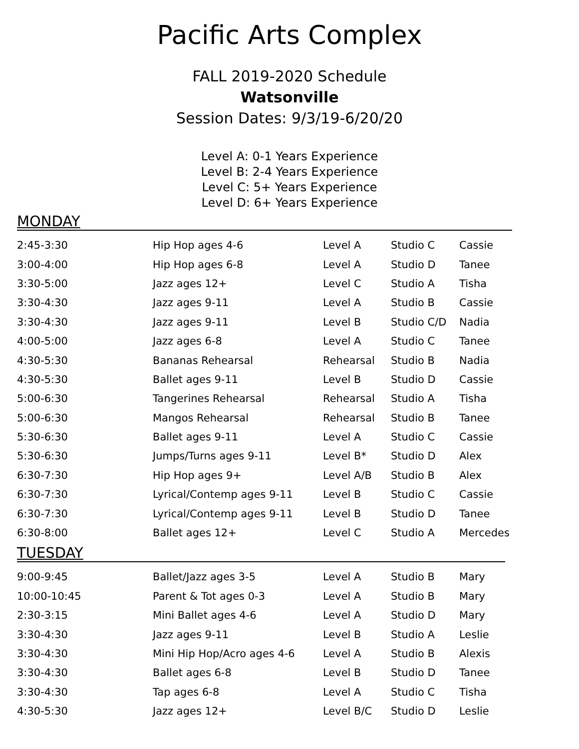Pacific Arts Complex
FALL 2019-2020 Schedule
Watsonville
Session Dates: 9/3/19-6/20/20
Level A: 0-1 Years Experience
Level B: 2-4 Years Experience
Level C: 5+ Years Experience
Level D: 6+ Years Experience
MONDAY
| 2:45-3:30 | Hip Hop ages 4-6 | Level A | Studio C | Cassie |
| 3:00-4:00 | Hip Hop ages 6-8 | Level A | Studio D | Tanee |
| 3:30-5:00 | Jazz ages 12+ | Level C | Studio A | Tisha |
| 3:30-4:30 | Jazz ages 9-11 | Level A | Studio B | Cassie |
| 3:30-4:30 | Jazz ages 9-11 | Level B | Studio C/D | Nadia |
| 4:00-5:00 | Jazz ages 6-8 | Level A | Studio C | Tanee |
| 4:30-5:30 | Bananas Rehearsal | Rehearsal | Studio B | Nadia |
| 4:30-5:30 | Ballet ages 9-11 | Level B | Studio D | Cassie |
| 5:00-6:30 | Tangerines Rehearsal | Rehearsal | Studio A | Tisha |
| 5:00-6:30 | Mangos Rehearsal | Rehearsal | Studio B | Tanee |
| 5:30-6:30 | Ballet ages 9-11 | Level A | Studio C | Cassie |
| 5:30-6:30 | Jumps/Turns ages 9-11 | Level B* | Studio D | Alex |
| 6:30-7:30 | Hip Hop ages 9+ | Level A/B | Studio B | Alex |
| 6:30-7:30 | Lyrical/Contemp ages 9-11 | Level B | Studio C | Cassie |
| 6:30-7:30 | Lyrical/Contemp ages 9-11 | Level B | Studio D | Tanee |
| 6:30-8:00 | Ballet ages 12+ | Level C | Studio A | Mercedes |
TUESDAY
| 9:00-9:45 | Ballet/Jazz ages 3-5 | Level A | Studio B | Mary |
| 10:00-10:45 | Parent & Tot ages 0-3 | Level A | Studio B | Mary |
| 2:30-3:15 | Mini Ballet ages 4-6 | Level A | Studio D | Mary |
| 3:30-4:30 | Jazz ages 9-11 | Level B | Studio A | Leslie |
| 3:30-4:30 | Mini Hip Hop/Acro ages 4-6 | Level A | Studio B | Alexis |
| 3:30-4:30 | Ballet ages 6-8 | Level B | Studio D | Tanee |
| 3:30-4:30 | Tap ages 6-8 | Level A | Studio C | Tisha |
| 4:30-5:30 | Jazz ages 12+ | Level B/C | Studio D | Leslie |